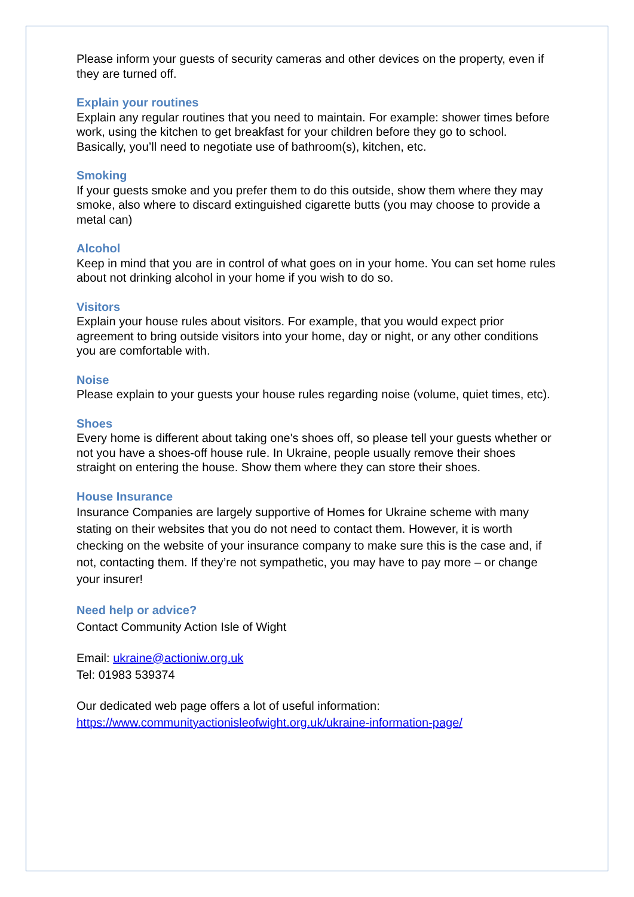Please inform your guests of security cameras and other devices on the property, even if they are turned off.
Explain your routines
Explain any regular routines that you need to maintain. For example: shower times before work, using the kitchen to get breakfast for your children before they go to school. Basically, you’ll need to negotiate use of bathroom(s), kitchen, etc.
Smoking
If your guests smoke and you prefer them to do this outside, show them where they may smoke, also where to discard extinguished cigarette butts (you may choose to provide a metal can)
Alcohol
Keep in mind that you are in control of what goes on in your home. You can set home rules about not drinking alcohol in your home if you wish to do so.
Visitors
Explain your house rules about visitors. For example, that you would expect prior agreement to bring outside visitors into your home, day or night, or any other conditions you are comfortable with.
Noise
Please explain to your guests your house rules regarding noise (volume, quiet times, etc).
Shoes
Every home is different about taking one's shoes off, so please tell your guests whether or not you have a shoes-off house rule. In Ukraine, people usually remove their shoes straight on entering the house. Show them where they can store their shoes.
House Insurance
Insurance Companies are largely supportive of Homes for Ukraine scheme with many stating on their websites that you do not need to contact them. However, it is worth checking on the website of your insurance company to make sure this is the case and, if not, contacting them. If they’re not sympathetic, you may have to pay more – or change your insurer!
Need help or advice?
Contact Community Action Isle of Wight
Email: ukraine@actioniw.org.uk
Tel: 01983 539374
Our dedicated web page offers a lot of useful information:
https://www.communityactionisleofwight.org.uk/ukraine-information-page/